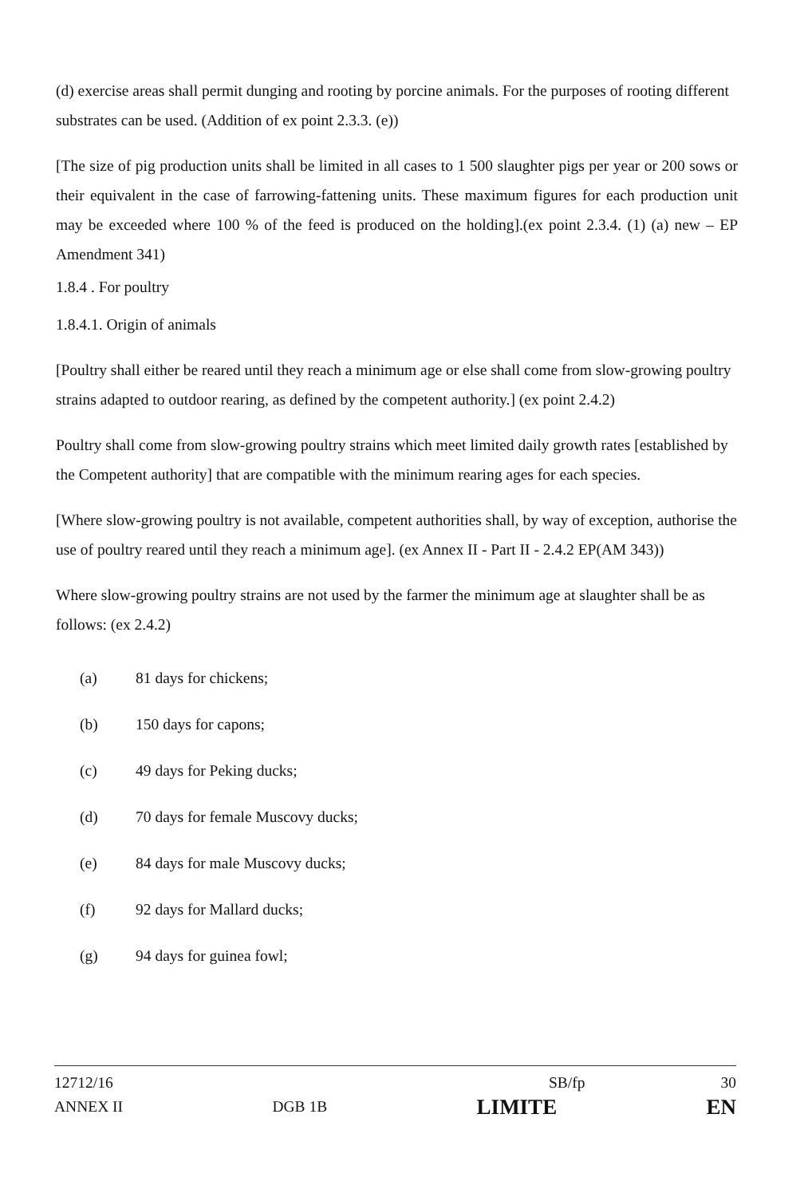(d) exercise areas shall permit dunging and rooting by porcine animals. For the purposes of rooting different substrates can be used. (Addition of ex point 2.3.3. (e))
[The size of pig production units shall be limited in all cases to 1 500 slaughter pigs per year or 200 sows or their equivalent in the case of farrowing-fattening units. These maximum figures for each production unit may be exceeded where 100 % of the feed is produced on the holding].(ex point 2.3.4. (1) (a) new – EP Amendment 341)
1.8.4 . For poultry
1.8.4.1. Origin of animals
[Poultry shall either be reared until they reach a minimum age or else shall come from slow-growing poultry strains adapted to outdoor rearing, as defined by the competent authority.] (ex point 2.4.2)
Poultry shall come from slow-growing poultry strains which meet limited daily growth rates [established by the Competent authority] that are compatible with the minimum rearing ages for each species.
[Where slow-growing poultry is not available, competent authorities shall, by way of exception, authorise the use of poultry reared until they reach a minimum age]. (ex Annex II - Part II - 2.4.2 EP(AM 343))
Where slow-growing poultry strains are not used by the farmer the minimum age at slaughter shall be as follows: (ex 2.4.2)
(a) 81 days for chickens;
(b) 150 days for capons;
(c) 49 days for Peking ducks;
(d) 70 days for female Muscovy ducks;
(e) 84 days for male Muscovy ducks;
(f) 92 days for Mallard ducks;
(g) 94 days for guinea fowl;
12712/16 SB/fp 30
ANNEX II DGB 1B LIMITE EN